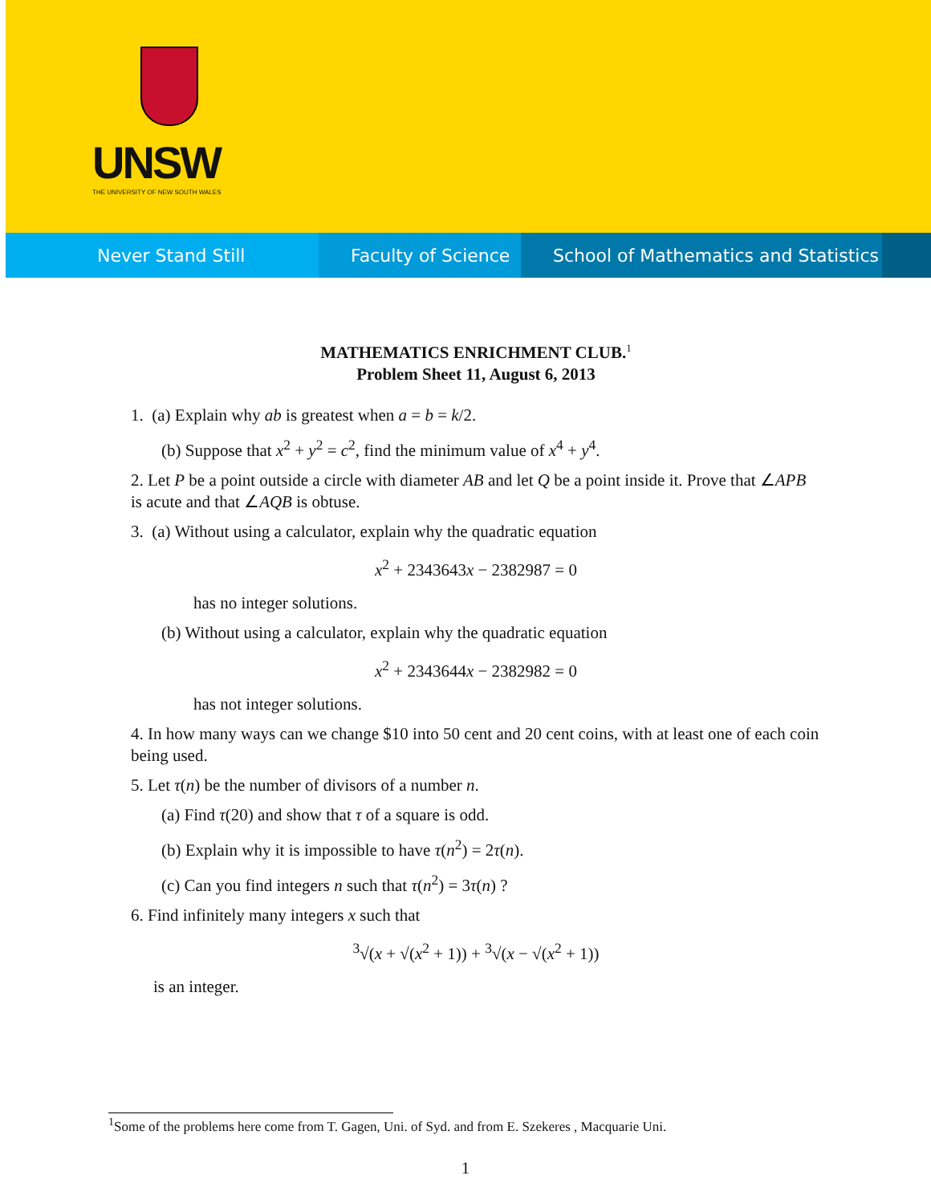UNSW
THE UNIVERSITY OF NEW SOUTH WALES
Never Stand Still Faculty of Science School of Mathematics and Statistics
MATHEMATICS ENRICHMENT CLUB.<sup>1</sup>
Problem Sheet 11, August 6, 2013
1. (a) Explain why ab is greatest when a = b = k/2.
(b) Suppose that x<sup>2</sup> + y<sup>2</sup> = c<sup>2</sup>, find the minimum value of x<sup>4</sup> + y<sup>4</sup>.
2. Let P be a point outside a circle with diameter AB and let Q be a point inside it. Prove that ∠APB is acute and that ∠AQB is obtuse.
3. (a) Without using a calculator, explain why the quadratic equation
x<sup>2</sup> + 2343643x − 2382987 = 0
has no integer solutions.
(b) Without using a calculator, explain why the quadratic equation
x<sup>2</sup> + 2343644x − 2382982 = 0
has not integer solutions.
4. In how many ways can we change $10 into 50 cent and 20 cent coins, with at least one of each coin being used.
5. Let τ(n) be the number of divisors of a number n.
(a) Find τ(20) and show that τ of a square is odd.
(b) Explain why it is impossible to have τ(n<sup>2</sup>) = 2τ(n).
(c) Can you find integers n such that τ(n<sup>2</sup>) = 3τ(n) ?
6. Find infinitely many integers x such that
<sup>3</sup>√(x + √(x<sup>2</sup> + 1)) + <sup>3</sup>√(x − √(x<sup>2</sup> + 1))
is an integer.
<sup>1</sup> Some of the problems here come from T. Gagen, Uni. of Syd. and from E. Szekeres , Macquarie Uni.
1